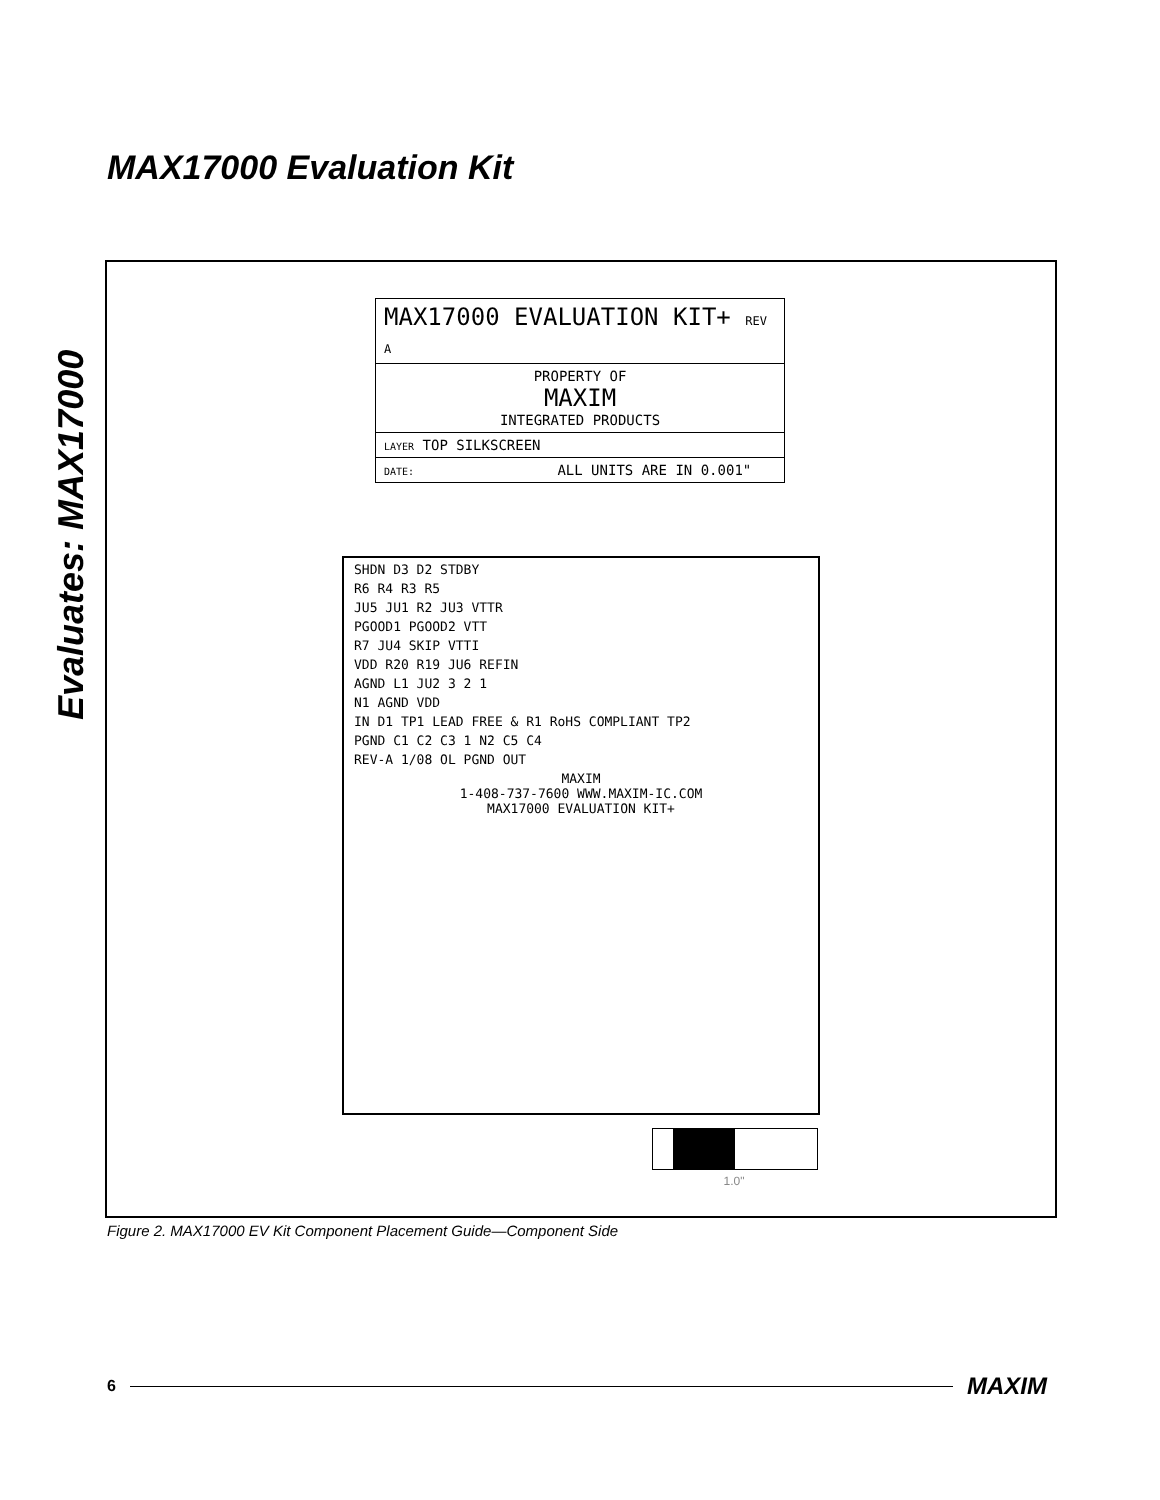MAX17000 Evaluation Kit
Evaluates: MAX17000
MAX17000 EVALUATION KIT+ REV A
PROPERTY OF
MAXIM
INTEGRATED PRODUCTS
LAYER TOP SILKSCREEN
DATE: ALL UNITS ARE IN 0.001"
SHDN D3 D2 STDBY
R6 R4 R3 R5
JU5 JU1 R2 JU3 VTTR
PGOOD1 PGOOD2 VTT
R7 JU4 SKIP VTTI
VDD R20 R19 JU6 REFIN
AGND L1 JU2 3 2 1
N1 AGND VDD
IN D1 TP1 LEAD FREE & R1 RoHS COMPLIANT TP2
PGND C1 C2 C3 1 N2 C5 C4
REV-A 1/08 OL PGND OUT
MAXIM
1-408-737-7600 WWW.MAXIM-IC.COM
MAX17000 EVALUATION KIT+
1.0"
Figure 2. MAX17000 EV Kit Component Placement Guide—Component Side
6 MAXIM